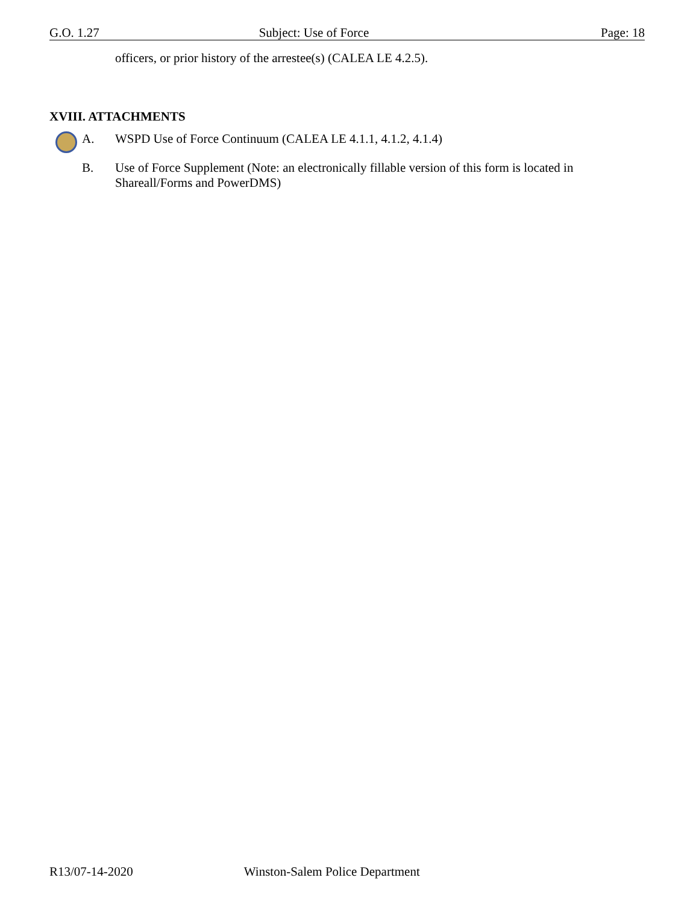G.O. 1.27 Subject: Use of Force Page: 18
officers, or prior history of the arrestee(s) (CALEA LE 4.2.5).
XVIII. ATTACHMENTS
A. WSPD Use of Force Continuum (CALEA LE 4.1.1, 4.1.2, 4.1.4)
B. Use of Force Supplement (Note: an electronically fillable version of this form is located in Shareall/Forms and PowerDMS)
R13/07-14-2020 Winston-Salem Police Department